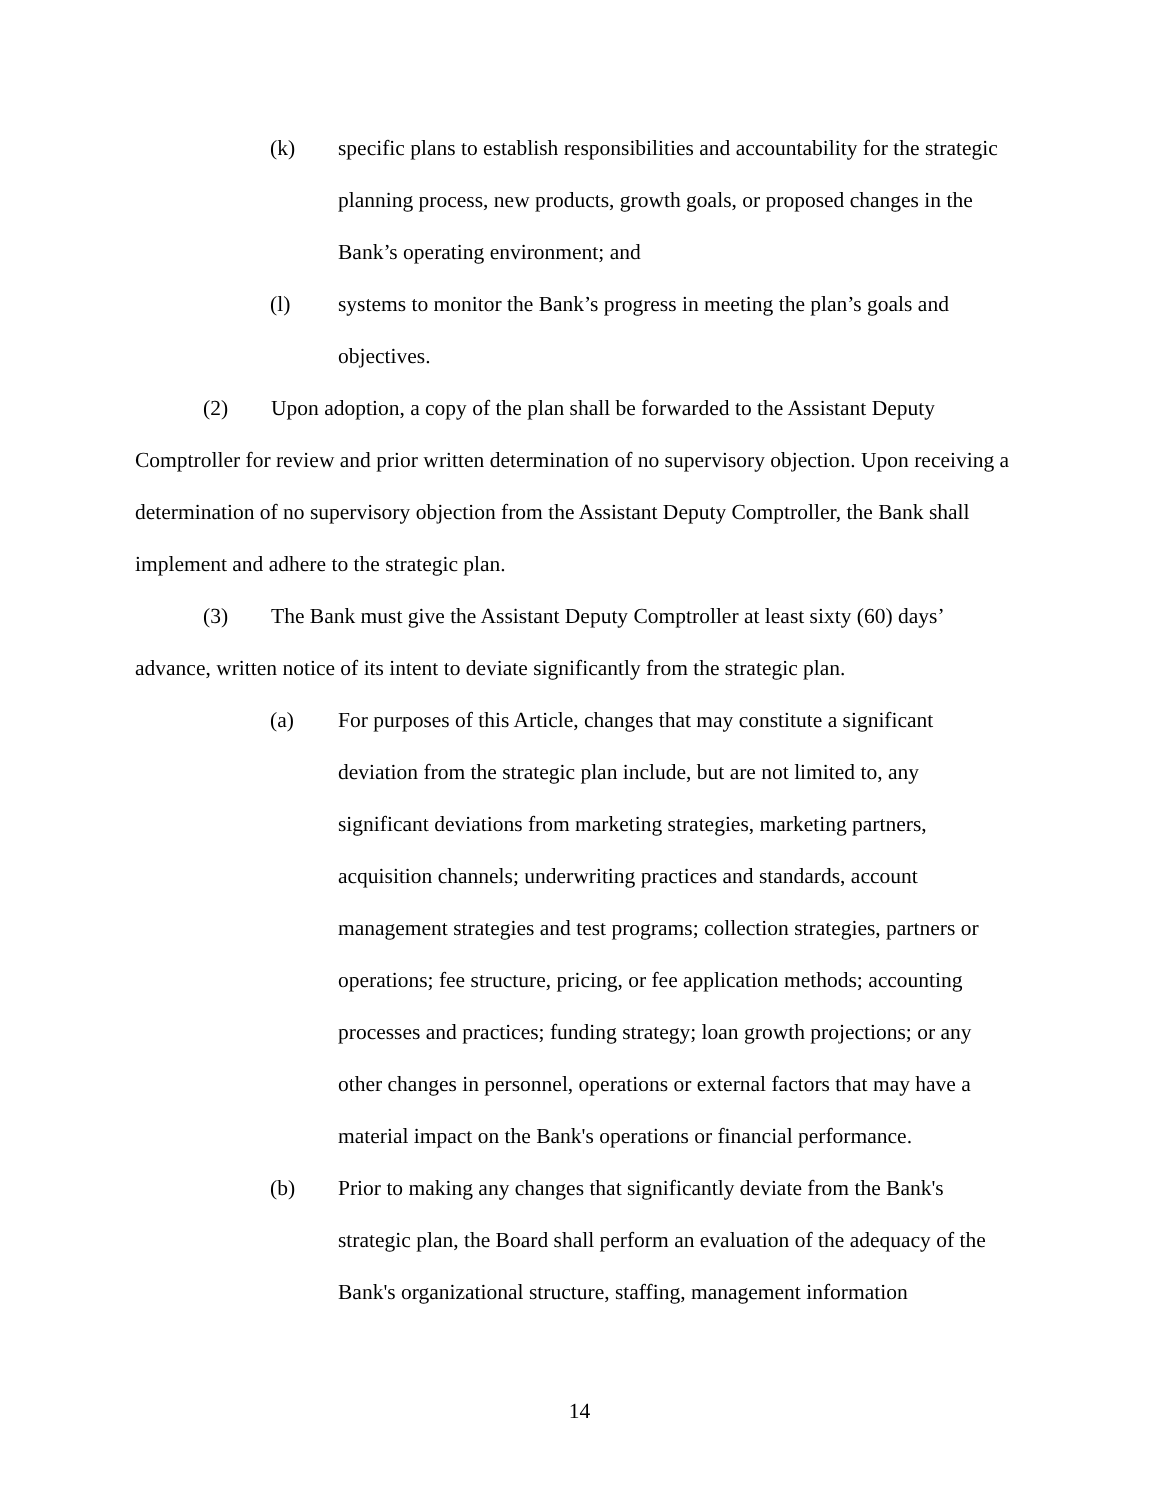(k) specific plans to establish responsibilities and accountability for the strategic planning process, new products, growth goals, or proposed changes in the Bank’s operating environment; and
(l) systems to monitor the Bank’s progress in meeting the plan’s goals and objectives.
(2) Upon adoption, a copy of the plan shall be forwarded to the Assistant Deputy Comptroller for review and prior written determination of no supervisory objection. Upon receiving a determination of no supervisory objection from the Assistant Deputy Comptroller, the Bank shall implement and adhere to the strategic plan.
(3) The Bank must give the Assistant Deputy Comptroller at least sixty (60) days’ advance, written notice of its intent to deviate significantly from the strategic plan.
(a) For purposes of this Article, changes that may constitute a significant deviation from the strategic plan include, but are not limited to, any significant deviations from marketing strategies, marketing partners, acquisition channels; underwriting practices and standards, account management strategies and test programs; collection strategies, partners or operations; fee structure, pricing, or fee application methods; accounting processes and practices; funding strategy; loan growth projections; or any other changes in personnel, operations or external factors that may have a material impact on the Bank's operations or financial performance.
(b) Prior to making any changes that significantly deviate from the Bank's strategic plan, the Board shall perform an evaluation of the adequacy of the Bank's organizational structure, staffing, management information
14